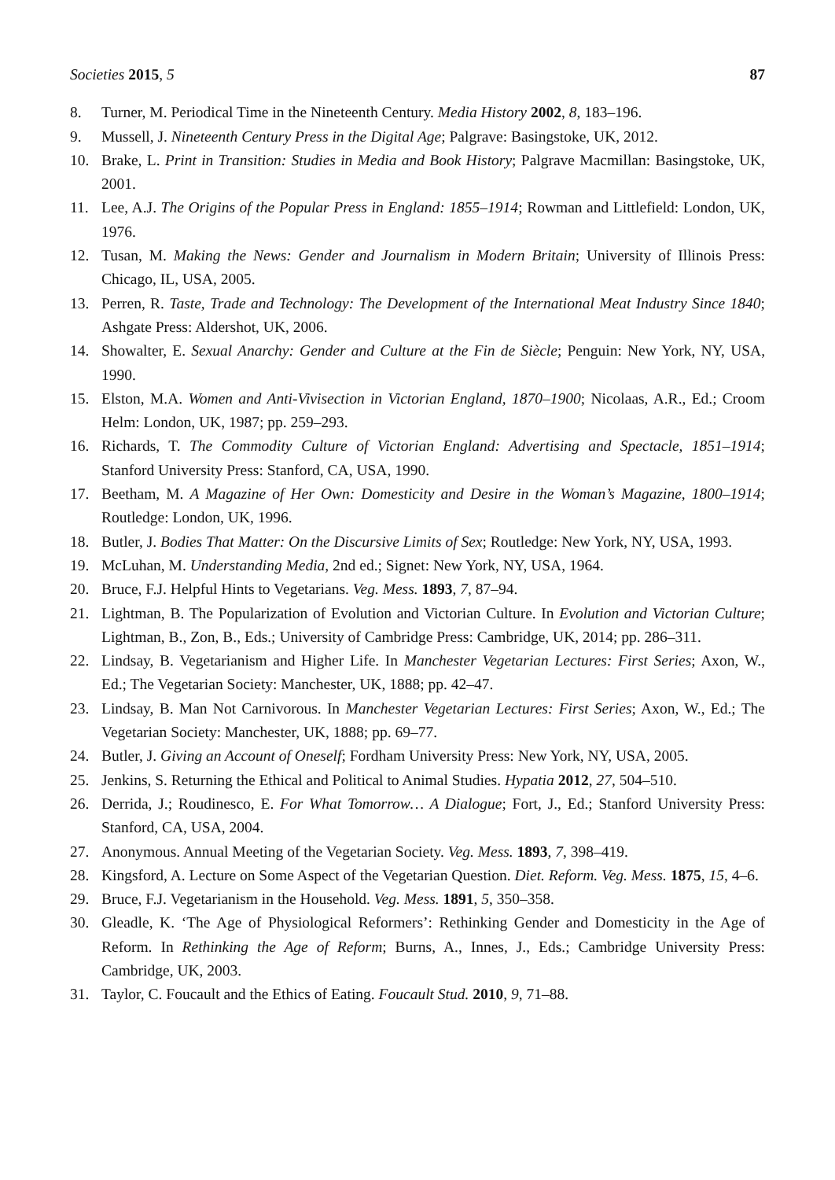Societies 2015, 5 87
8. Turner, M. Periodical Time in the Nineteenth Century. Media History 2002, 8, 183–196.
9. Mussell, J. Nineteenth Century Press in the Digital Age; Palgrave: Basingstoke, UK, 2012.
10. Brake, L. Print in Transition: Studies in Media and Book History; Palgrave Macmillan: Basingstoke, UK, 2001.
11. Lee, A.J. The Origins of the Popular Press in England: 1855–1914; Rowman and Littlefield: London, UK, 1976.
12. Tusan, M. Making the News: Gender and Journalism in Modern Britain; University of Illinois Press: Chicago, IL, USA, 2005.
13. Perren, R. Taste, Trade and Technology: The Development of the International Meat Industry Since 1840; Ashgate Press: Aldershot, UK, 2006.
14. Showalter, E. Sexual Anarchy: Gender and Culture at the Fin de Siècle; Penguin: New York, NY, USA, 1990.
15. Elston, M.A. Women and Anti-Vivisection in Victorian England, 1870–1900; Nicolaas, A.R., Ed.; Croom Helm: London, UK, 1987; pp. 259–293.
16. Richards, T. The Commodity Culture of Victorian England: Advertising and Spectacle, 1851–1914; Stanford University Press: Stanford, CA, USA, 1990.
17. Beetham, M. A Magazine of Her Own: Domesticity and Desire in the Woman’s Magazine, 1800–1914; Routledge: London, UK, 1996.
18. Butler, J. Bodies That Matter: On the Discursive Limits of Sex; Routledge: New York, NY, USA, 1993.
19. McLuhan, M. Understanding Media, 2nd ed.; Signet: New York, NY, USA, 1964.
20. Bruce, F.J. Helpful Hints to Vegetarians. Veg. Mess. 1893, 7, 87–94.
21. Lightman, B. The Popularization of Evolution and Victorian Culture. In Evolution and Victorian Culture; Lightman, B., Zon, B., Eds.; University of Cambridge Press: Cambridge, UK, 2014; pp. 286–311.
22. Lindsay, B. Vegetarianism and Higher Life. In Manchester Vegetarian Lectures: First Series; Axon, W., Ed.; The Vegetarian Society: Manchester, UK, 1888; pp. 42–47.
23. Lindsay, B. Man Not Carnivorous. In Manchester Vegetarian Lectures: First Series; Axon, W., Ed.; The Vegetarian Society: Manchester, UK, 1888; pp. 69–77.
24. Butler, J. Giving an Account of Oneself; Fordham University Press: New York, NY, USA, 2005.
25. Jenkins, S. Returning the Ethical and Political to Animal Studies. Hypatia 2012, 27, 504–510.
26. Derrida, J.; Roudinesco, E. For What Tomorrow… A Dialogue; Fort, J., Ed.; Stanford University Press: Stanford, CA, USA, 2004.
27. Anonymous. Annual Meeting of the Vegetarian Society. Veg. Mess. 1893, 7, 398–419.
28. Kingsford, A. Lecture on Some Aspect of the Vegetarian Question. Diet. Reform. Veg. Mess. 1875, 15, 4–6.
29. Bruce, F.J. Vegetarianism in the Household. Veg. Mess. 1891, 5, 350–358.
30. Gleadle, K. ‘The Age of Physiological Reformers’: Rethinking Gender and Domesticity in the Age of Reform. In Rethinking the Age of Reform; Burns, A., Innes, J., Eds.; Cambridge University Press: Cambridge, UK, 2003.
31. Taylor, C. Foucault and the Ethics of Eating. Foucault Stud. 2010, 9, 71–88.